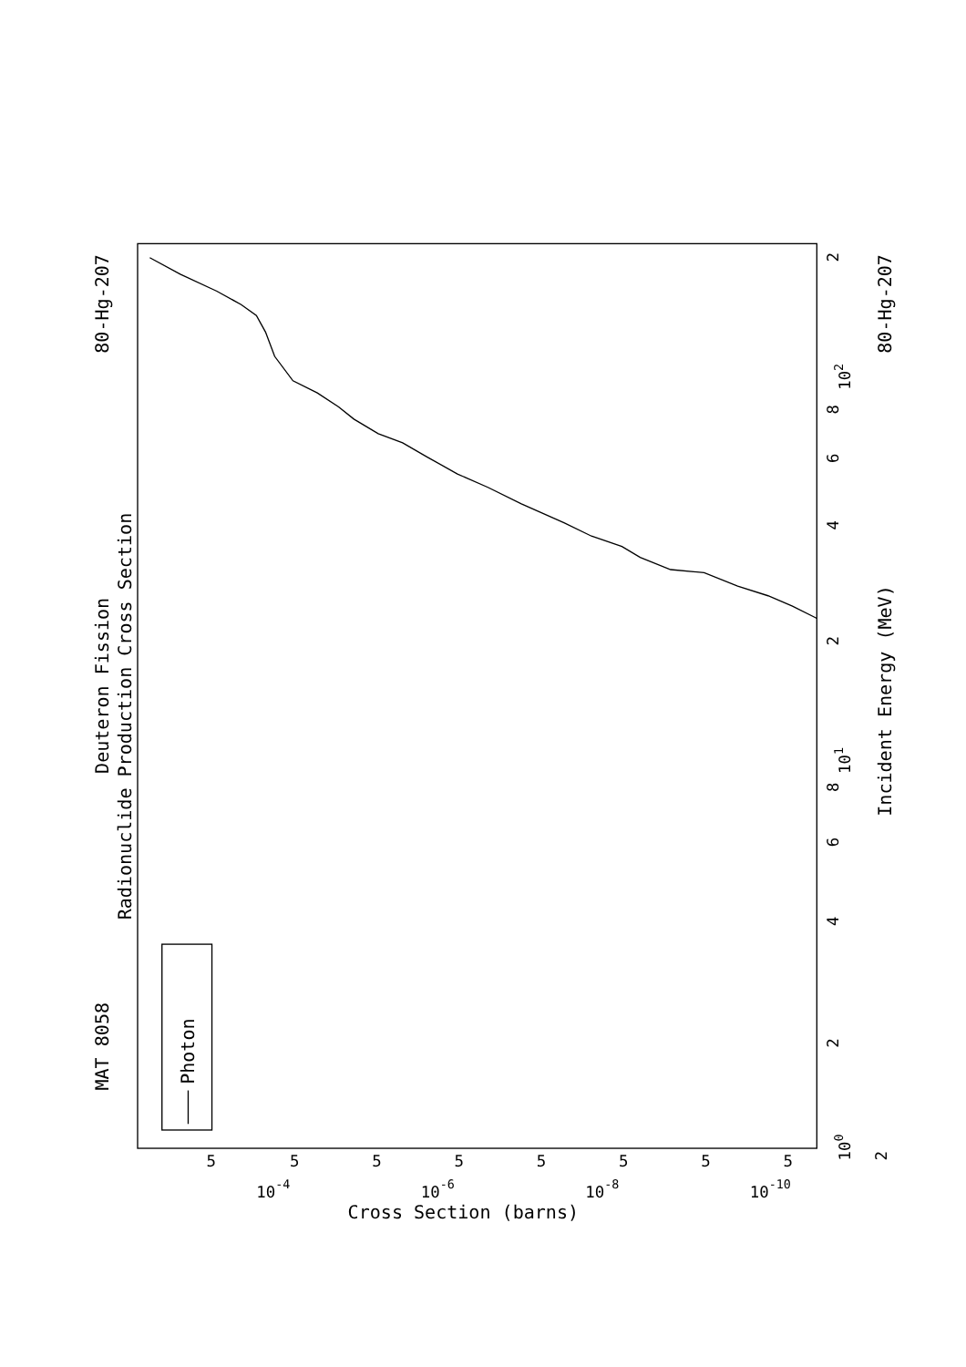MAT 8058
80-Hg-207
Deuteron Fission
Radionuclide Production Cross Section
Photon
Incident Energy (MeV)
80-Hg-207
Cross Section (barns)
100
101
102
2
2
4
6
8
2
4
6
8
2
10-4
10-6
10-8
10-10
5
5
5
5
5
5
5
5